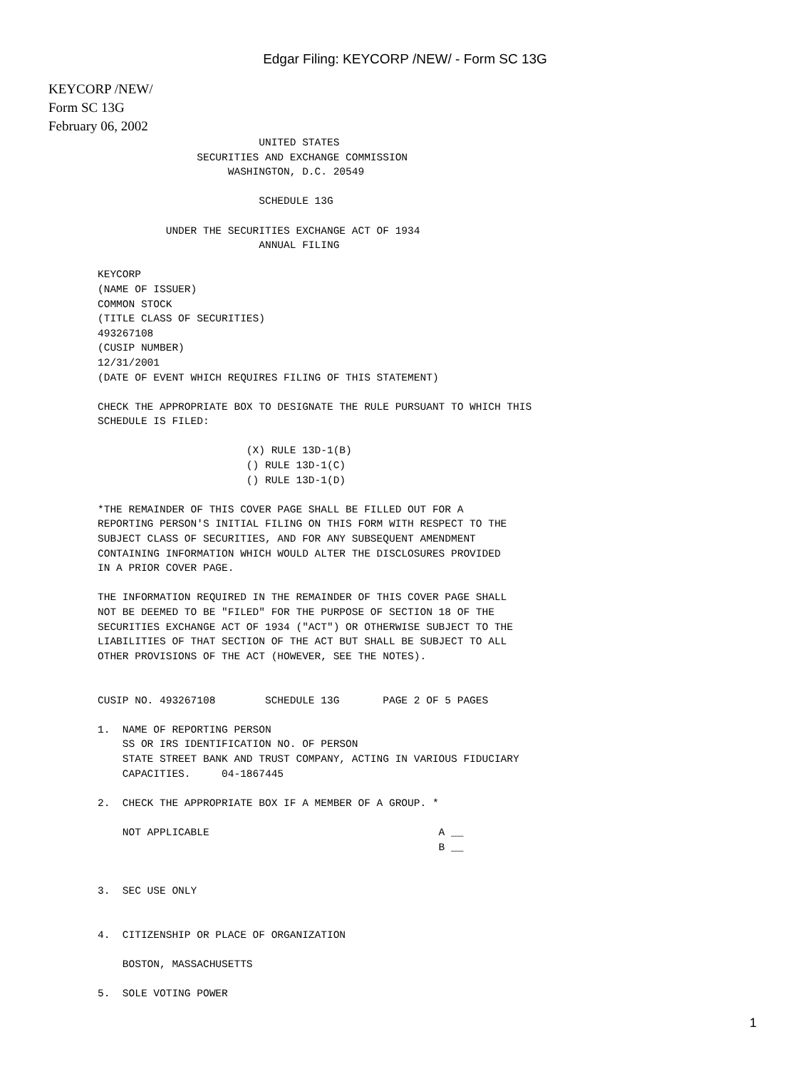Edgar Filing: KEYCORP /NEW/ - Form SC 13G
KEYCORP /NEW/
Form SC 13G
February 06, 2002
                          UNITED STATES
                SECURITIES AND EXCHANGE COMMISSION
                     WASHINGTON, D.C. 20549

                          SCHEDULE 13G

           UNDER THE SECURITIES EXCHANGE ACT OF 1934
                          ANNUAL FILING

KEYCORP
(NAME OF ISSUER)
COMMON STOCK
(TITLE CLASS OF SECURITIES)
493267108
(CUSIP NUMBER)
12/31/2001
(DATE OF EVENT WHICH REQUIRES FILING OF THIS STATEMENT)

CHECK THE APPROPRIATE BOX TO DESIGNATE THE RULE PURSUANT TO WHICH THIS
SCHEDULE IS FILED:

                        (X) RULE 13D-1(B)
                        () RULE 13D-1(C)
                        () RULE 13D-1(D)

*THE REMAINDER OF THIS COVER PAGE SHALL BE FILLED OUT FOR A
REPORTING PERSON'S INITIAL FILING ON THIS FORM WITH RESPECT TO THE
SUBJECT CLASS OF SECURITIES, AND FOR ANY SUBSEQUENT AMENDMENT
CONTAINING INFORMATION WHICH WOULD ALTER THE DISCLOSURES PROVIDED
IN A PRIOR COVER PAGE.

THE INFORMATION REQUIRED IN THE REMAINDER OF THIS COVER PAGE SHALL
NOT BE DEEMED TO BE "FILED" FOR THE PURPOSE OF SECTION 18 OF THE
SECURITIES EXCHANGE ACT OF 1934 ("ACT") OR OTHERWISE SUBJECT TO THE
LIABILITIES OF THAT SECTION OF THE ACT BUT SHALL BE SUBJECT TO ALL
OTHER PROVISIONS OF THE ACT (HOWEVER, SEE THE NOTES).


CUSIP NO. 493267108        SCHEDULE 13G       PAGE 2 OF 5 PAGES

1.  NAME OF REPORTING PERSON
    SS OR IRS IDENTIFICATION NO. OF PERSON
    STATE STREET BANK AND TRUST COMPANY, ACTING IN VARIOUS FIDUCIARY
    CAPACITIES.     04-1867445

2.  CHECK THE APPROPRIATE BOX IF A MEMBER OF A GROUP. *

    NOT APPLICABLE                                     A __
                                                       B __


3.  SEC USE ONLY


4.  CITIZENSHIP OR PLACE OF ORGANIZATION

    BOSTON, MASSACHUSETTS

5.  SOLE VOTING POWER
1